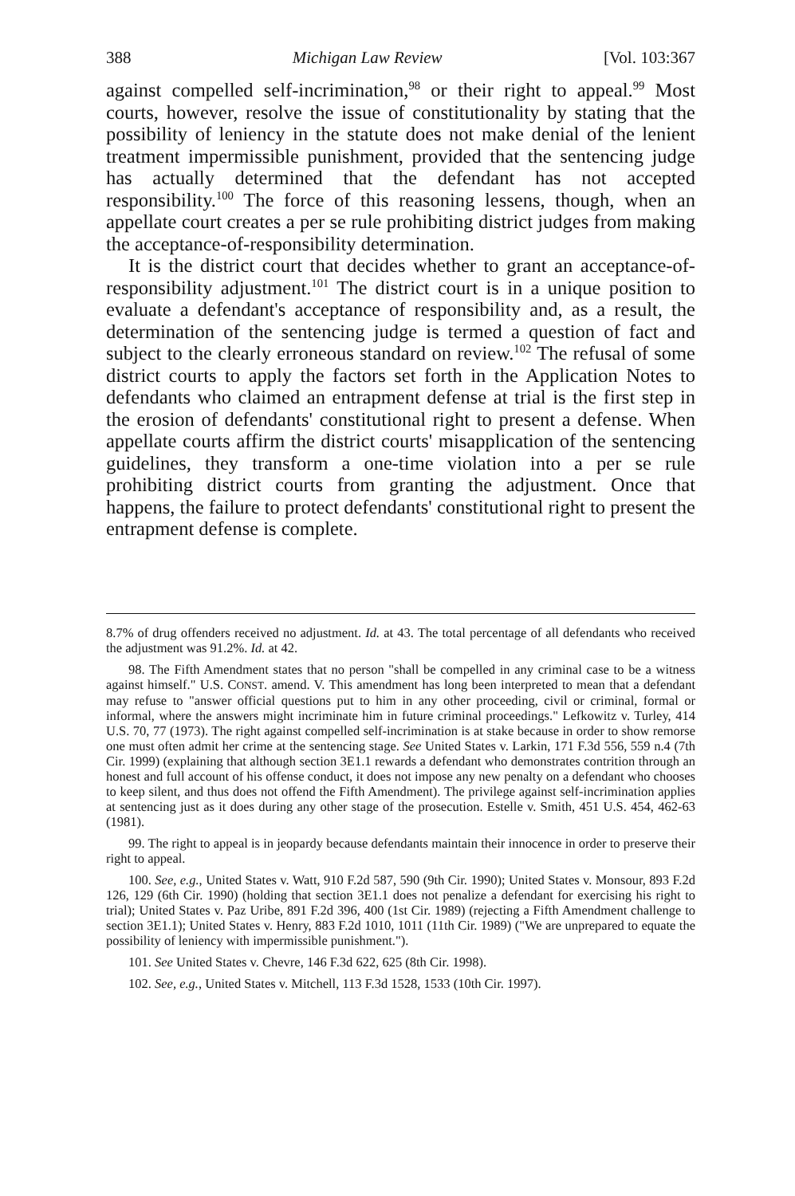388 Michigan Law Review [Vol. 103:367
against compelled self-incrimination,<sup>98</sup> or their right to appeal.<sup>99</sup> Most courts, however, resolve the issue of constitutionality by stating that the possibility of leniency in the statute does not make denial of the lenient treatment impermissible punishment, provided that the sentencing judge has actually determined that the defendant has not accepted responsibility.<sup>100</sup> The force of this reasoning lessens, though, when an appellate court creates a per se rule prohibiting district judges from making the acceptance-of-responsibility determination.
It is the district court that decides whether to grant an acceptance-of-responsibility adjustment.<sup>101</sup> The district court is in a unique position to evaluate a defendant's acceptance of responsibility and, as a result, the determination of the sentencing judge is termed a question of fact and subject to the clearly erroneous standard on review.<sup>102</sup> The refusal of some district courts to apply the factors set forth in the Application Notes to defendants who claimed an entrapment defense at trial is the first step in the erosion of defendants' constitutional right to present a defense. When appellate courts affirm the district courts' misapplication of the sentencing guidelines, they transform a one-time violation into a per se rule prohibiting district courts from granting the adjustment. Once that happens, the failure to protect defendants' constitutional right to present the entrapment defense is complete.
8.7% of drug offenders received no adjustment. Id. at 43. The total percentage of all defendants who received the adjustment was 91.2%. Id. at 42.
98. The Fifth Amendment states that no person "shall be compelled in any criminal case to be a witness against himself." U.S. CONST. amend. V. This amendment has long been interpreted to mean that a defendant may refuse to "answer official questions put to him in any other proceeding, civil or criminal, formal or informal, where the answers might incriminate him in future criminal proceedings." Lefkowitz v. Turley, 414 U.S. 70, 77 (1973). The right against compelled self-incrimination is at stake because in order to show remorse one must often admit her crime at the sentencing stage. See United States v. Larkin, 171 F.3d 556, 559 n.4 (7th Cir. 1999) (explaining that although section 3E1.1 rewards a defendant who demonstrates contrition through an honest and full account of his offense conduct, it does not impose any new penalty on a defendant who chooses to keep silent, and thus does not offend the Fifth Amendment). The privilege against self-incrimination applies at sentencing just as it does during any other stage of the prosecution. Estelle v. Smith, 451 U.S. 454, 462-63 (1981).
99. The right to appeal is in jeopardy because defendants maintain their innocence in order to preserve their right to appeal.
100. See, e.g., United States v. Watt, 910 F.2d 587, 590 (9th Cir. 1990); United States v. Monsour, 893 F.2d 126, 129 (6th Cir. 1990) (holding that section 3E1.1 does not penalize a defendant for exercising his right to trial); United States v. Paz Uribe, 891 F.2d 396, 400 (1st Cir. 1989) (rejecting a Fifth Amendment challenge to section 3E1.1); United States v. Henry, 883 F.2d 1010, 1011 (11th Cir. 1989) ("We are unprepared to equate the possibility of leniency with impermissible punishment.").
101. See United States v. Chevre, 146 F.3d 622, 625 (8th Cir. 1998).
102. See, e.g., United States v. Mitchell, 113 F.3d 1528, 1533 (10th Cir. 1997).